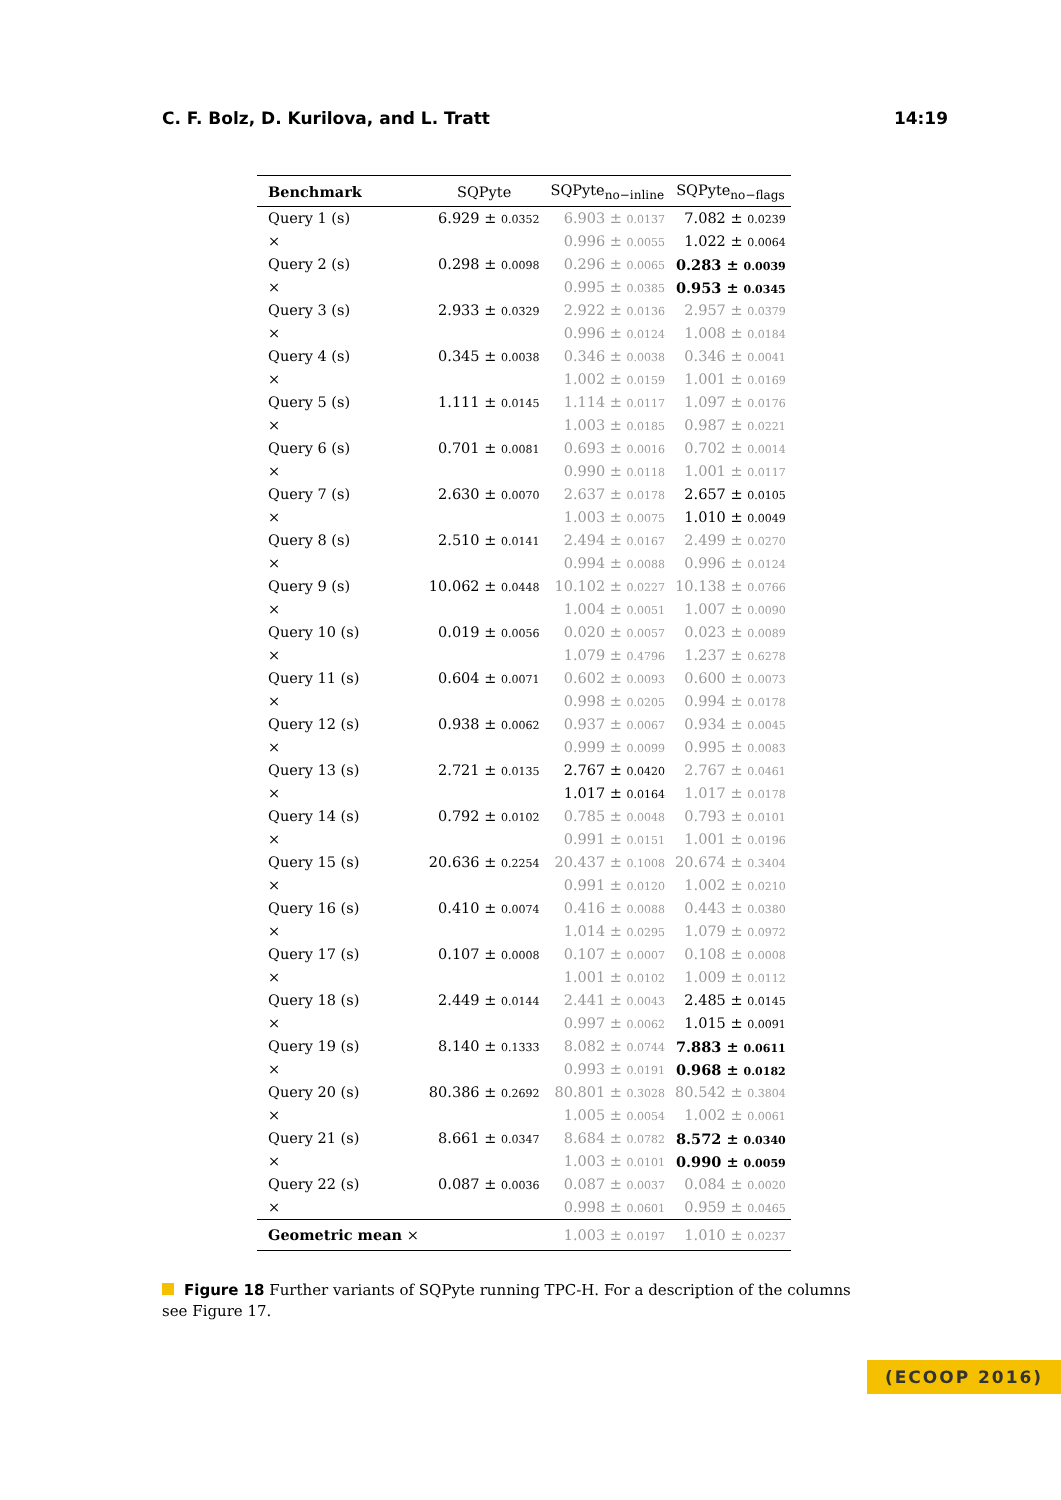C. F. Bolz, D. Kurilova, and L. Tratt 14:19
| Benchmark | SQPyte | SQPyte<sub>no−inline</sub> | SQPyte<sub>no−flags</sub> |
| --- | --- | --- | --- |
| Query 1 (s) | 6.929 ± 0.0352 | 6.903 ± 0.0137 | 7.082 ± 0.0239 |
| × | | 0.996 ± 0.0055 | 1.022 ± 0.0064 |
| Query 2 (s) | 0.298 ± 0.0098 | 0.296 ± 0.0065 | 0.283 ± 0.0039 |
| × | | 0.995 ± 0.0385 | 0.953 ± 0.0345 |
| Query 3 (s) | 2.933 ± 0.0329 | 2.922 ± 0.0136 | 2.957 ± 0.0379 |
| × | | 0.996 ± 0.0124 | 1.008 ± 0.0184 |
| Query 4 (s) | 0.345 ± 0.0038 | 0.346 ± 0.0038 | 0.346 ± 0.0041 |
| × | | 1.002 ± 0.0159 | 1.001 ± 0.0169 |
| Query 5 (s) | 1.111 ± 0.0145 | 1.114 ± 0.0117 | 1.097 ± 0.0176 |
| × | | 1.003 ± 0.0185 | 0.987 ± 0.0221 |
| Query 6 (s) | 0.701 ± 0.0081 | 0.693 ± 0.0016 | 0.702 ± 0.0014 |
| × | | 0.990 ± 0.0118 | 1.001 ± 0.0117 |
| Query 7 (s) | 2.630 ± 0.0070 | 2.637 ± 0.0178 | 2.657 ± 0.0105 |
| × | | 1.003 ± 0.0075 | 1.010 ± 0.0049 |
| Query 8 (s) | 2.510 ± 0.0141 | 2.494 ± 0.0167 | 2.499 ± 0.0270 |
| × | | 0.994 ± 0.0088 | 0.996 ± 0.0124 |
| Query 9 (s) | 10.062 ± 0.0448 | 10.102 ± 0.0227 | 10.138 ± 0.0766 |
| × | | 1.004 ± 0.0051 | 1.007 ± 0.0090 |
| Query 10 (s) | 0.019 ± 0.0056 | 0.020 ± 0.0057 | 0.023 ± 0.0089 |
| × | | 1.079 ± 0.4796 | 1.237 ± 0.6278 |
| Query 11 (s) | 0.604 ± 0.0071 | 0.602 ± 0.0093 | 0.600 ± 0.0073 |
| × | | 0.998 ± 0.0205 | 0.994 ± 0.0178 |
| Query 12 (s) | 0.938 ± 0.0062 | 0.937 ± 0.0067 | 0.934 ± 0.0045 |
| × | | 0.999 ± 0.0099 | 0.995 ± 0.0083 |
| Query 13 (s) | 2.721 ± 0.0135 | 2.767 ± 0.0420 | 2.767 ± 0.0461 |
| × | | 1.017 ± 0.0164 | 1.017 ± 0.0178 |
| Query 14 (s) | 0.792 ± 0.0102 | 0.785 ± 0.0048 | 0.793 ± 0.0101 |
| × | | 0.991 ± 0.0151 | 1.001 ± 0.0196 |
| Query 15 (s) | 20.636 ± 0.2254 | 20.437 ± 0.1008 | 20.674 ± 0.3404 |
| × | | 0.991 ± 0.0120 | 1.002 ± 0.0210 |
| Query 16 (s) | 0.410 ± 0.0074 | 0.416 ± 0.0088 | 0.443 ± 0.0380 |
| × | | 1.014 ± 0.0295 | 1.079 ± 0.0972 |
| Query 17 (s) | 0.107 ± 0.0008 | 0.107 ± 0.0007 | 0.108 ± 0.0008 |
| × | | 1.001 ± 0.0102 | 1.009 ± 0.0112 |
| Query 18 (s) | 2.449 ± 0.0144 | 2.441 ± 0.0043 | 2.485 ± 0.0145 |
| × | | 0.997 ± 0.0062 | 1.015 ± 0.0091 |
| Query 19 (s) | 8.140 ± 0.1333 | 8.082 ± 0.0744 | 7.883 ± 0.0611 |
| × | | 0.993 ± 0.0191 | 0.968 ± 0.0182 |
| Query 20 (s) | 80.386 ± 0.2692 | 80.801 ± 0.3028 | 80.542 ± 0.3804 |
| × | | 1.005 ± 0.0054 | 1.002 ± 0.0061 |
| Query 21 (s) | 8.661 ± 0.0347 | 8.684 ± 0.0782 | 8.572 ± 0.0340 |
| × | | 1.003 ± 0.0101 | 0.990 ± 0.0059 |
| Query 22 (s) | 0.087 ± 0.0036 | 0.087 ± 0.0037 | 0.084 ± 0.0020 |
| × | | 0.998 ± 0.0601 | 0.959 ± 0.0465 |
| Geometric mean × | | 1.003 ± 0.0197 | 1.010 ± 0.0237 |
Figure 18 Further variants of SQPyte running TPC-H. For a description of the columns see Figure 17.
(ECOOP 2016)